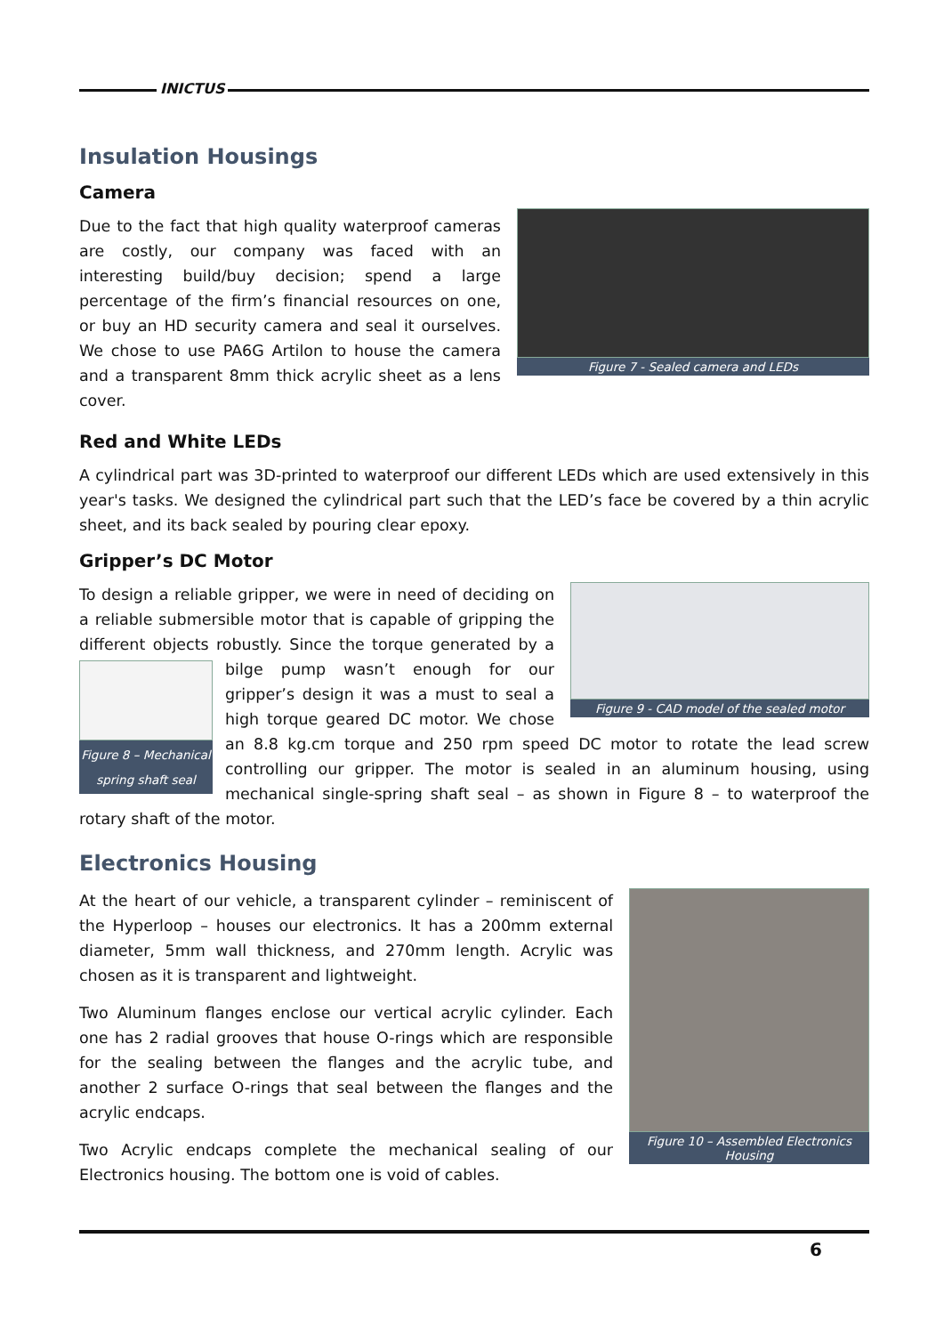INICTUS
Insulation Housings
Camera
Figure 7 - Sealed camera and LEDs
Due to the fact that high quality waterproof cameras are costly, our company was faced with an interesting build/buy decision; spend a large percentage of the firm’s financial resources on one, or buy an HD security camera and seal it ourselves. We chose to use PA6G Artilon to house the camera and a transparent 8mm thick acrylic sheet as a lens cover.
Red and White LEDs
A cylindrical part was 3D-printed to waterproof our different LEDs which are used extensively in this year's tasks. We designed the cylindrical part such that the LED’s face be covered by a thin acrylic sheet, and its back sealed by pouring clear epoxy.
Gripper’s DC Motor
Figure 9 - CAD model of the sealed motor
To design a reliable gripper, we were in need of deciding on a reliable submersible motor that is capable of gripping the different objects robustly. Since the torque generated by a Figure 8 – Mechanical spring shaft seal bilge pump wasn’t enough for our gripper’s design it was a must to seal a high torque geared DC motor. We chose an 8.8 kg.cm torque and 250 rpm speed DC motor to rotate the lead screw controlling our gripper. The motor is sealed in an aluminum housing, using mechanical single-spring shaft seal – as shown in Figure 8 – to waterproof the rotary shaft of the motor.
Electronics Housing
Figure 10 – Assembled Electronics Housing
At the heart of our vehicle, a transparent cylinder – reminiscent of the Hyperloop – houses our electronics. It has a 200mm external diameter, 5mm wall thickness, and 270mm length. Acrylic was chosen as it is transparent and lightweight.
Two Aluminum flanges enclose our vertical acrylic cylinder. Each one has 2 radial grooves that house O-rings which are responsible for the sealing between the flanges and the acrylic tube, and another 2 surface O-rings that seal between the flanges and the acrylic endcaps.
Two Acrylic endcaps complete the mechanical sealing of our Electronics housing. The bottom one is void of cables.
6